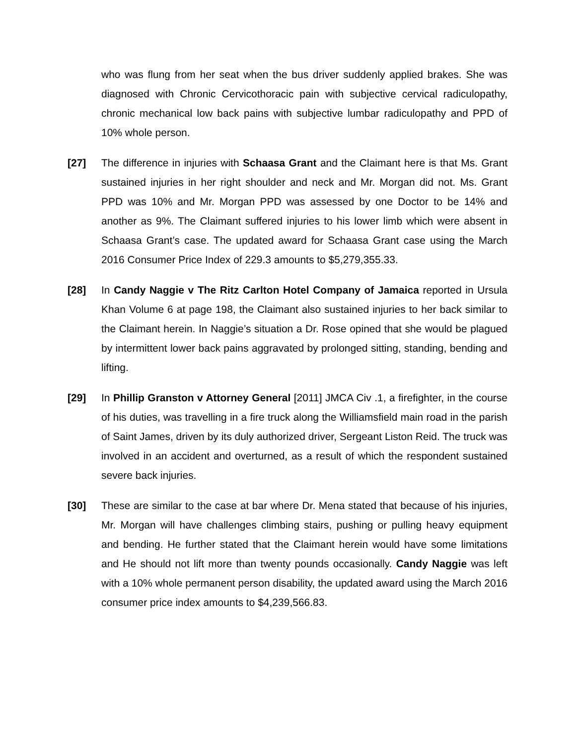who was flung from her seat when the bus driver suddenly applied brakes. She was diagnosed with Chronic Cervicothoracic pain with subjective cervical radiculopathy, chronic mechanical low back pains with subjective lumbar radiculopathy and PPD of 10% whole person.
[27] The difference in injuries with Schaasa Grant and the Claimant here is that Ms. Grant sustained injuries in her right shoulder and neck and Mr. Morgan did not. Ms. Grant PPD was 10% and Mr. Morgan PPD was assessed by one Doctor to be 14% and another as 9%. The Claimant suffered injuries to his lower limb which were absent in Schaasa Grant’s case. The updated award for Schaasa Grant case using the March 2016 Consumer Price Index of 229.3 amounts to $5,279,355.33.
[28] In Candy Naggie v The Ritz Carlton Hotel Company of Jamaica reported in Ursula Khan Volume 6 at page 198, the Claimant also sustained injuries to her back similar to the Claimant herein. In Naggie’s situation a Dr. Rose opined that she would be plagued by intermittent lower back pains aggravated by prolonged sitting, standing, bending and lifting.
[29] In Phillip Granston v Attorney General [2011] JMCA Civ .1, a firefighter, in the course of his duties, was travelling in a fire truck along the Williamsfield main road in the parish of Saint James, driven by its duly authorized driver, Sergeant Liston Reid. The truck was involved in an accident and overturned, as a result of which the respondent sustained severe back injuries.
[30] These are similar to the case at bar where Dr. Mena stated that because of his injuries, Mr. Morgan will have challenges climbing stairs, pushing or pulling heavy equipment and bending. He further stated that the Claimant herein would have some limitations and He should not lift more than twenty pounds occasionally. Candy Naggie was left with a 10% whole permanent person disability, the updated award using the March 2016 consumer price index amounts to $4,239,566.83.